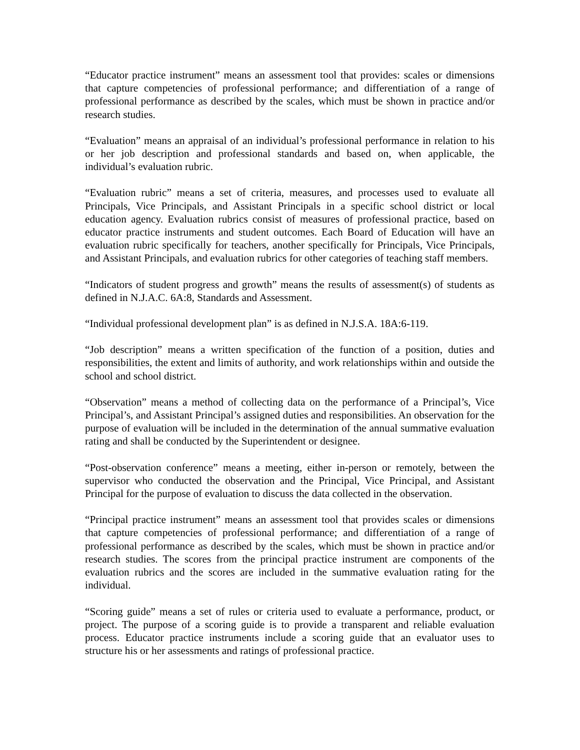“Educator practice instrument” means an assessment tool that provides: scales or dimensions that capture competencies of professional performance; and differentiation of a range of professional performance as described by the scales, which must be shown in practice and/or research studies.
“Evaluation” means an appraisal of an individual’s professional performance in relation to his or her job description and professional standards and based on, when applicable, the individual’s evaluation rubric.
“Evaluation rubric” means a set of criteria, measures, and processes used to evaluate all Principals, Vice Principals, and Assistant Principals in a specific school district or local education agency. Evaluation rubrics consist of measures of professional practice, based on educator practice instruments and student outcomes. Each Board of Education will have an evaluation rubric specifically for teachers, another specifically for Principals, Vice Principals, and Assistant Principals, and evaluation rubrics for other categories of teaching staff members.
“Indicators of student progress and growth” means the results of assessment(s) of students as defined in N.J.A.C. 6A:8, Standards and Assessment.
“Individual professional development plan” is as defined in N.J.S.A. 18A:6-119.
“Job description” means a written specification of the function of a position, duties and responsibilities, the extent and limits of authority, and work relationships within and outside the school and school district.
“Observation” means a method of collecting data on the performance of a Principal’s, Vice Principal’s, and Assistant Principal’s assigned duties and responsibilities. An observation for the purpose of evaluation will be included in the determination of the annual summative evaluation rating and shall be conducted by the Superintendent or designee.
“Post-observation conference” means a meeting, either in-person or remotely, between the supervisor who conducted the observation and the Principal, Vice Principal, and Assistant Principal for the purpose of evaluation to discuss the data collected in the observation.
“Principal practice instrument” means an assessment tool that provides scales or dimensions that capture competencies of professional performance; and differentiation of a range of professional performance as described by the scales, which must be shown in practice and/or research studies. The scores from the principal practice instrument are components of the evaluation rubrics and the scores are included in the summative evaluation rating for the individual.
“Scoring guide” means a set of rules or criteria used to evaluate a performance, product, or project. The purpose of a scoring guide is to provide a transparent and reliable evaluation process. Educator practice instruments include a scoring guide that an evaluator uses to structure his or her assessments and ratings of professional practice.